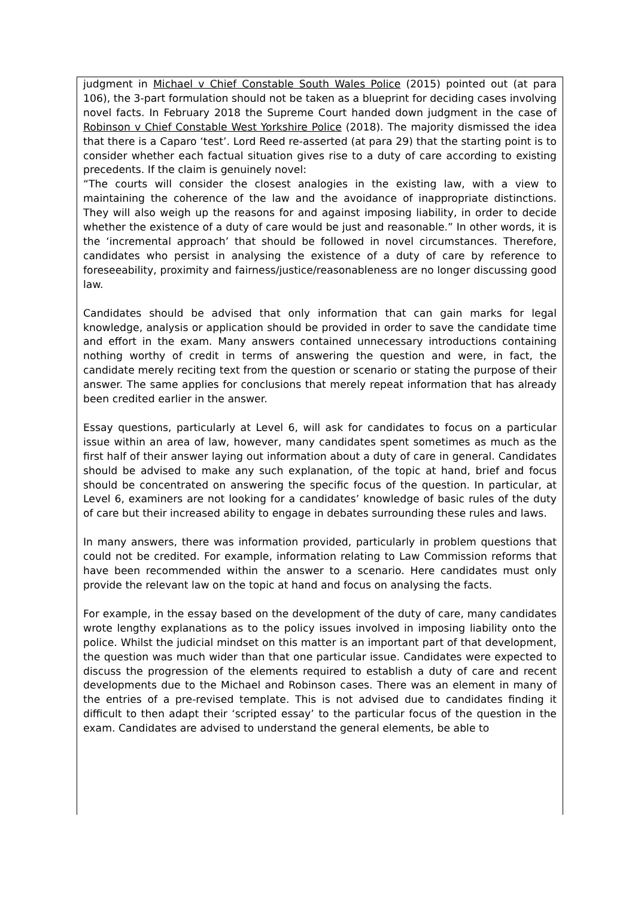judgment in Michael v Chief Constable South Wales Police (2015) pointed out (at para 106), the 3-part formulation should not be taken as a blueprint for deciding cases involving novel facts. In February 2018 the Supreme Court handed down judgment in the case of Robinson v Chief Constable West Yorkshire Police (2018). The majority dismissed the idea that there is a Caparo ‘test’. Lord Reed re-asserted (at para 29) that the starting point is to consider whether each factual situation gives rise to a duty of care according to existing precedents. If the claim is genuinely novel:
“The courts will consider the closest analogies in the existing law, with a view to maintaining the coherence of the law and the avoidance of inappropriate distinctions. They will also weigh up the reasons for and against imposing liability, in order to decide whether the existence of a duty of care would be just and reasonable.” In other words, it is the ‘incremental approach’ that should be followed in novel circumstances. Therefore, candidates who persist in analysing the existence of a duty of care by reference to foreseeability, proximity and fairness/justice/reasonableness are no longer discussing good law.
Candidates should be advised that only information that can gain marks for legal knowledge, analysis or application should be provided in order to save the candidate time and effort in the exam. Many answers contained unnecessary introductions containing nothing worthy of credit in terms of answering the question and were, in fact, the candidate merely reciting text from the question or scenario or stating the purpose of their answer. The same applies for conclusions that merely repeat information that has already been credited earlier in the answer.
Essay questions, particularly at Level 6, will ask for candidates to focus on a particular issue within an area of law, however, many candidates spent sometimes as much as the first half of their answer laying out information about a duty of care in general. Candidates should be advised to make any such explanation, of the topic at hand, brief and focus should be concentrated on answering the specific focus of the question. In particular, at Level 6, examiners are not looking for a candidates’ knowledge of basic rules of the duty of care but their increased ability to engage in debates surrounding these rules and laws.
In many answers, there was information provided, particularly in problem questions that could not be credited. For example, information relating to Law Commission reforms that have been recommended within the answer to a scenario. Here candidates must only provide the relevant law on the topic at hand and focus on analysing the facts.
For example, in the essay based on the development of the duty of care, many candidates wrote lengthy explanations as to the policy issues involved in imposing liability onto the police. Whilst the judicial mindset on this matter is an important part of that development, the question was much wider than that one particular issue. Candidates were expected to discuss the progression of the elements required to establish a duty of care and recent developments due to the Michael and Robinson cases. There was an element in many of the entries of a pre-revised template. This is not advised due to candidates finding it difficult to then adapt their ‘scripted essay’ to the particular focus of the question in the exam. Candidates are advised to understand the general elements, be able to